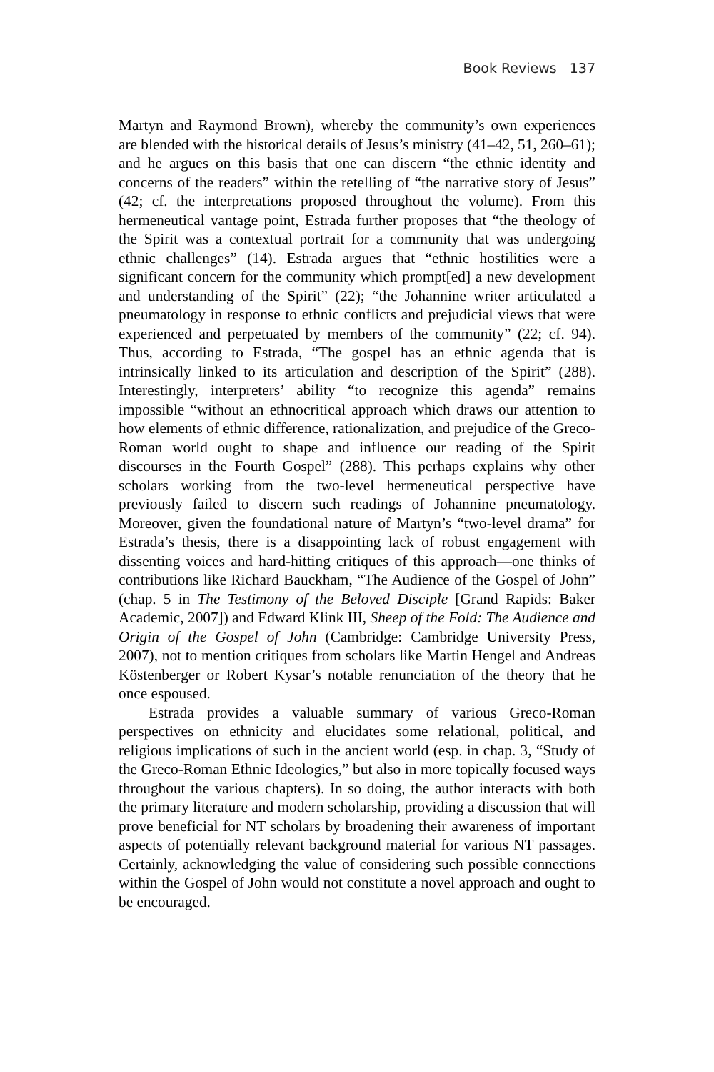Book Reviews 137
Martyn and Raymond Brown), whereby the community’s own experiences are blended with the historical details of Jesus’s ministry (41–42, 51, 260–61); and he argues on this basis that one can discern “the ethnic identity and concerns of the readers” within the retelling of “the narrative story of Jesus” (42; cf. the interpretations proposed throughout the volume). From this hermeneutical vantage point, Estrada further proposes that “the theology of the Spirit was a contextual portrait for a community that was undergoing ethnic challenges” (14). Estrada argues that “ethnic hostilities were a significant concern for the community which prompt[ed] a new development and understanding of the Spirit” (22); “the Johannine writer articulated a pneumatology in response to ethnic conflicts and prejudicial views that were experienced and perpetuated by members of the community” (22; cf. 94). Thus, according to Estrada, “The gospel has an ethnic agenda that is intrinsically linked to its articulation and description of the Spirit” (288). Interestingly, interpreters’ ability “to recognize this agenda” remains impossible “without an ethnocritical approach which draws our attention to how elements of ethnic difference, rationalization, and prejudice of the Greco-Roman world ought to shape and influence our reading of the Spirit discourses in the Fourth Gospel” (288). This perhaps explains why other scholars working from the two-level hermeneutical perspective have previously failed to discern such readings of Johannine pneumatology. Moreover, given the foundational nature of Martyn’s “two-level drama” for Estrada’s thesis, there is a disappointing lack of robust engagement with dissenting voices and hard-hitting critiques of this approach—one thinks of contributions like Richard Bauckham, “The Audience of the Gospel of John” (chap. 5 in The Testimony of the Beloved Disciple [Grand Rapids: Baker Academic, 2007]) and Edward Klink III, Sheep of the Fold: The Audience and Origin of the Gospel of John (Cambridge: Cambridge University Press, 2007), not to mention critiques from scholars like Martin Hengel and Andreas Köstenberger or Robert Kysar’s notable renunciation of the theory that he once espoused.
Estrada provides a valuable summary of various Greco-Roman perspectives on ethnicity and elucidates some relational, political, and religious implications of such in the ancient world (esp. in chap. 3, “Study of the Greco-Roman Ethnic Ideologies,” but also in more topically focused ways throughout the various chapters). In so doing, the author interacts with both the primary literature and modern scholarship, providing a discussion that will prove beneficial for NT scholars by broadening their awareness of important aspects of potentially relevant background material for various NT passages. Certainly, acknowledging the value of considering such possible connections within the Gospel of John would not constitute a novel approach and ought to be encouraged.